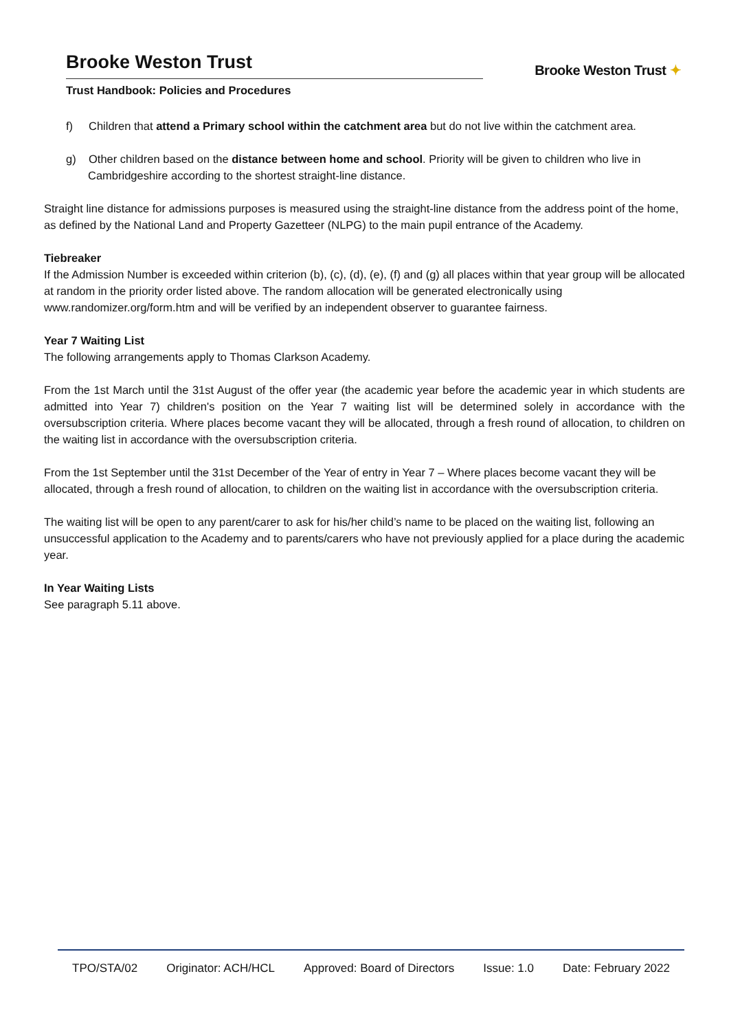Brooke Weston Trust
Trust Handbook: Policies and Procedures
Brooke Weston Trust ✦
f) Children that attend a Primary school within the catchment area but do not live within the catchment area.
g) Other children based on the distance between home and school. Priority will be given to children who live in Cambridgeshire according to the shortest straight-line distance.
Straight line distance for admissions purposes is measured using the straight-line distance from the address point of the home, as defined by the National Land and Property Gazetteer (NLPG) to the main pupil entrance of the Academy.
Tiebreaker
If the Admission Number is exceeded within criterion (b), (c), (d), (e), (f) and (g) all places within that year group will be allocated at random in the priority order listed above. The random allocation will be generated electronically using www.randomizer.org/form.htm and will be verified by an independent observer to guarantee fairness.
Year 7 Waiting List
The following arrangements apply to Thomas Clarkson Academy.
From the 1st March until the 31st August of the offer year (the academic year before the academic year in which students are admitted into Year 7) children's position on the Year 7 waiting list will be determined solely in accordance with the oversubscription criteria. Where places become vacant they will be allocated, through a fresh round of allocation, to children on the waiting list in accordance with the oversubscription criteria.
From the 1st September until the 31st December of the Year of entry in Year 7 – Where places become vacant they will be allocated, through a fresh round of allocation, to children on the waiting list in accordance with the oversubscription criteria.
The waiting list will be open to any parent/carer to ask for his/her child’s name to be placed on the waiting list, following an unsuccessful application to the Academy and to parents/carers who have not previously applied for a place during the academic year.
In Year Waiting Lists
See paragraph 5.11 above.
TPO/STA/02 Originator: ACH/HCL Approved: Board of Directors Issue: 1.0 Date: February 2022